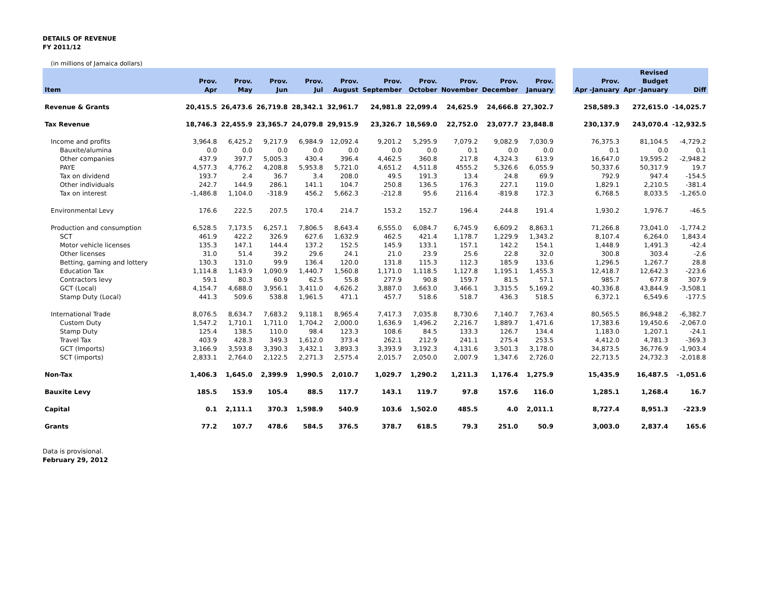DETAILS OF REVENUE
FY 2011/12
(in millions of Jamaica dollars)
| Item | Prov. Apr | Prov. May | Prov. Jun | Prov. Jul | Prov. August | Prov. September | Prov. October | Prov. November | Prov. December | Prov. January | | Prov. Apr -January | Revised Budget Apr -January | Diff |
| --- | --- | --- | --- | --- | --- | --- | --- | --- | --- | --- | --- | --- | --- | --- |
| Revenue & Grants | 20,415.5 | 26,473.6 | 26,719.8 | 28,342.1 | 32,961.7 | 24,981.8 | 22,099.4 | 24,625.9 | 24,666.8 | 27,302.7 | | 258,589.3 | 272,615.0 | -14,025.7 |
| Tax Revenue | 18,746.3 | 22,455.9 | 23,365.7 | 24,079.8 | 29,915.9 | 23,326.7 | 18,569.0 | 22,752.0 | 23,077.7 | 23,848.8 | | 230,137.9 | 243,070.4 | -12,932.5 |
| Income and profits | 3,964.8 | 6,425.2 | 9,217.9 | 6,984.9 | 12,092.4 | 9,201.2 | 5,295.9 | 7,079.2 | 9,082.9 | 7,030.9 | | 76,375.3 | 81,104.5 | -4,729.2 |
| Bauxite/alumina | 0.0 | 0.0 | 0.0 | 0.0 | 0.0 | 0.0 | 0.0 | 0.1 | 0.0 | 0.0 | | 0.1 | 0.0 | 0.1 |
| Other companies | 437.9 | 397.7 | 5,005.3 | 430.4 | 396.4 | 4,462.5 | 360.8 | 217.8 | 4,324.3 | 613.9 | | 16,647.0 | 19,595.2 | -2,948.2 |
| PAYE | 4,577.3 | 4,776.2 | 4,208.8 | 5,953.8 | 5,721.0 | 4,651.2 | 4,511.8 | 4555.2 | 5,326.6 | 6,055.9 | | 50,337.6 | 50,317.9 | 19.7 |
| Tax on dividend | 193.7 | 2.4 | 36.7 | 3.4 | 208.0 | 49.5 | 191.3 | 13.4 | 24.8 | 69.9 | | 792.9 | 947.4 | -154.5 |
| Other individuals | 242.7 | 144.9 | 286.1 | 141.1 | 104.7 | 250.8 | 136.5 | 176.3 | 227.1 | 119.0 | | 1,829.1 | 2,210.5 | -381.4 |
| Tax on interest | -1,486.8 | 1,104.0 | -318.9 | 456.2 | 5,662.3 | -212.8 | 95.6 | 2116.4 | -819.8 | 172.3 | | 6,768.5 | 8,033.5 | -1,265.0 |
| Environmental Levy | 176.6 | 222.5 | 207.5 | 170.4 | 214.7 | 153.2 | 152.7 | 196.4 | 244.8 | 191.4 | | 1,930.2 | 1,976.7 | -46.5 |
| Production and consumption | 6,528.5 | 7,173.5 | 6,257.1 | 7,806.5 | 8,643.4 | 6,555.0 | 6,084.7 | 6,745.9 | 6,609.2 | 8,863.1 | | 71,266.8 | 73,041.0 | -1,774.2 |
| SCT | 461.9 | 422.2 | 326.9 | 627.6 | 1,632.9 | 462.5 | 421.4 | 1,178.7 | 1,229.9 | 1,343.2 | | 8,107.4 | 6,264.0 | 1,843.4 |
| Motor vehicle licenses | 135.3 | 147.1 | 144.4 | 137.2 | 152.5 | 145.9 | 133.1 | 157.1 | 142.2 | 154.1 | | 1,448.9 | 1,491.3 | -42.4 |
| Other licenses | 31.0 | 51.4 | 39.2 | 29.6 | 24.1 | 21.0 | 23.9 | 25.6 | 22.8 | 32.0 | | 300.8 | 303.4 | -2.6 |
| Betting, gaming and lottery | 130.3 | 131.0 | 99.9 | 136.4 | 120.0 | 131.8 | 115.3 | 112.3 | 185.9 | 133.6 | | 1,296.5 | 1,267.7 | 28.8 |
| Education Tax | 1,114.8 | 1,143.9 | 1,090.9 | 1,440.7 | 1,560.8 | 1,171.0 | 1,118.5 | 1,127.8 | 1,195.1 | 1,455.3 | | 12,418.7 | 12,642.3 | -223.6 |
| Contractors levy | 59.1 | 80.3 | 60.9 | 62.5 | 55.8 | 277.9 | 90.8 | 159.7 | 81.5 | 57.1 | | 985.7 | 677.8 | 307.9 |
| GCT (Local) | 4,154.7 | 4,688.0 | 3,956.1 | 3,411.0 | 4,626.2 | 3,887.0 | 3,663.0 | 3,466.1 | 3,315.5 | 5,169.2 | | 40,336.8 | 43,844.9 | -3,508.1 |
| Stamp Duty (Local) | 441.3 | 509.6 | 538.8 | 1,961.5 | 471.1 | 457.7 | 518.6 | 518.7 | 436.3 | 518.5 | | 6,372.1 | 6,549.6 | -177.5 |
| International Trade | 8,076.5 | 8,634.7 | 7,683.2 | 9,118.1 | 8,965.4 | 7,417.3 | 7,035.8 | 8,730.6 | 7,140.7 | 7,763.4 | | 80,565.5 | 86,948.2 | -6,382.7 |
| Custom Duty | 1,547.2 | 1,710.1 | 1,711.0 | 1,704.2 | 2,000.0 | 1,636.9 | 1,496.2 | 2,216.7 | 1,889.7 | 1,471.6 | | 17,383.6 | 19,450.6 | -2,067.0 |
| Stamp Duty | 125.4 | 138.5 | 110.0 | 98.4 | 123.3 | 108.6 | 84.5 | 133.3 | 126.7 | 134.4 | | 1,183.0 | 1,207.1 | -24.1 |
| Travel Tax | 403.9 | 428.3 | 349.3 | 1,612.0 | 373.4 | 262.1 | 212.9 | 241.1 | 275.4 | 253.5 | | 4,412.0 | 4,781.3 | -369.3 |
| GCT (Imports) | 3,166.9 | 3,593.8 | 3,390.3 | 3,432.1 | 3,893.3 | 3,393.9 | 3,192.3 | 4,131.6 | 3,501.3 | 3,178.0 | | 34,873.5 | 36,776.9 | -1,903.4 |
| SCT (imports) | 2,833.1 | 2,764.0 | 2,122.5 | 2,271.3 | 2,575.4 | 2,015.7 | 2,050.0 | 2,007.9 | 1,347.6 | 2,726.0 | | 22,713.5 | 24,732.3 | -2,018.8 |
| Non-Tax | 1,406.3 | 1,645.0 | 2,399.9 | 1,990.5 | 2,010.7 | 1,029.7 | 1,290.2 | 1,211.3 | 1,176.4 | 1,275.9 | | 15,435.9 | 16,487.5 | -1,051.6 |
| Bauxite Levy | 185.5 | 153.9 | 105.4 | 88.5 | 117.7 | 143.1 | 119.7 | 97.8 | 157.6 | 116.0 | | 1,285.1 | 1,268.4 | 16.7 |
| Capital | 0.1 | 2,111.1 | 370.3 | 1,598.9 | 540.9 | 103.6 | 1,502.0 | 485.5 | 4.0 | 2,011.1 | | 8,727.4 | 8,951.3 | -223.9 |
| Grants | 77.2 | 107.7 | 478.6 | 584.5 | 376.5 | 378.7 | 618.5 | 79.3 | 251.0 | 50.9 | | 3,003.0 | 2,837.4 | 165.6 |
Data is provisional.
February 29, 2012